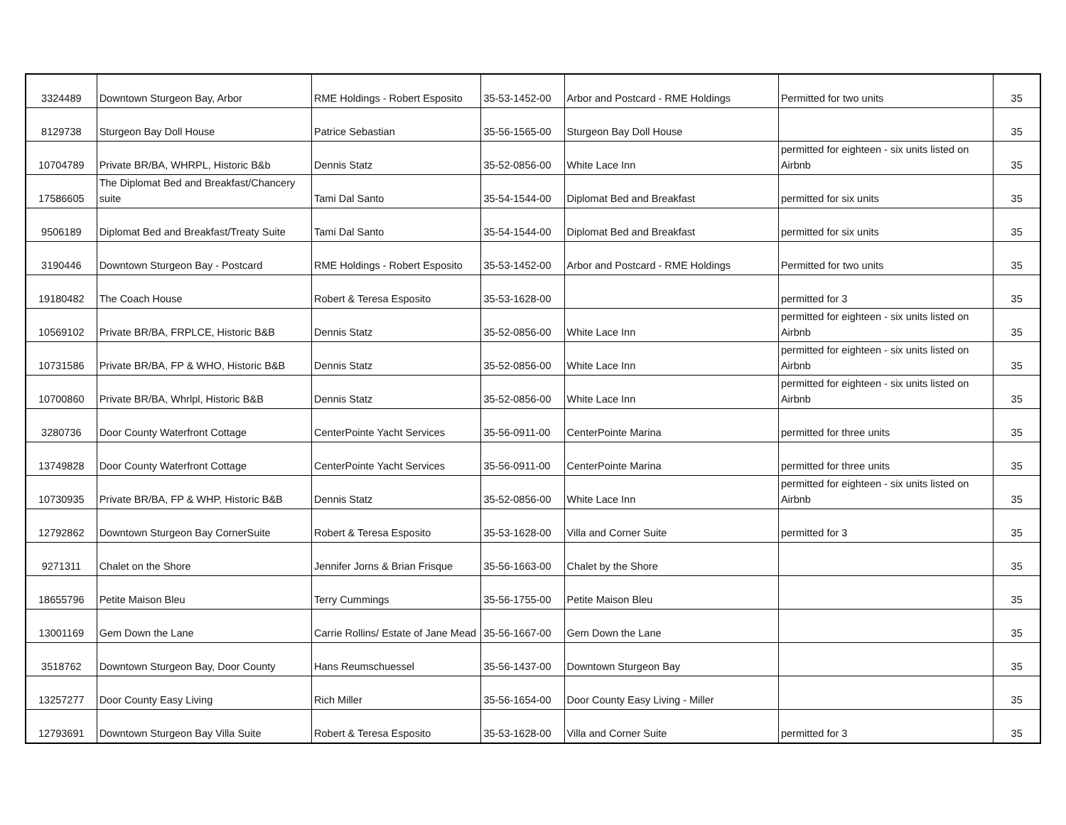| 3324489 | Downtown Sturgeon Bay, Arbor | RME Holdings - Robert Esposito | 35-53-1452-00 | Arbor and Postcard - RME Holdings | Permitted for two units | 35 |
| 8129738 | Sturgeon Bay Doll House | Patrice Sebastian | 35-56-1565-00 | Sturgeon Bay Doll House | | 35 |
| 10704789 | Private BR/BA, WHRPL, Historic B&b | Dennis Statz | 35-52-0856-00 | White Lace Inn | permitted for eighteen - six units listed on Airbnb | 35 |
| 17586605 | The Diplomat Bed and Breakfast/Chancery suite | Tami Dal Santo | 35-54-1544-00 | Diplomat Bed and Breakfast | permitted for six units | 35 |
| 9506189 | Diplomat Bed and Breakfast/Treaty Suite | Tami Dal Santo | 35-54-1544-00 | Diplomat Bed and Breakfast | permitted for six units | 35 |
| 3190446 | Downtown Sturgeon Bay - Postcard | RME Holdings - Robert Esposito | 35-53-1452-00 | Arbor and Postcard - RME Holdings | Permitted for two units | 35 |
| 19180482 | The Coach House | Robert & Teresa Esposito | 35-53-1628-00 | | permitted for 3 | 35 |
| 10569102 | Private BR/BA, FRPLCE, Historic B&B | Dennis Statz | 35-52-0856-00 | White Lace Inn | permitted for eighteen - six units listed on Airbnb | 35 |
| 10731586 | Private BR/BA, FP & WHO, Historic B&B | Dennis Statz | 35-52-0856-00 | White Lace Inn | permitted for eighteen - six units listed on Airbnb | 35 |
| 10700860 | Private BR/BA, Whrlpl, Historic B&B | Dennis Statz | 35-52-0856-00 | White Lace Inn | permitted for eighteen - six units listed on Airbnb | 35 |
| 3280736 | Door County Waterfront Cottage | CenterPointe Yacht Services | 35-56-0911-00 | CenterPointe Marina | permitted for three units | 35 |
| 13749828 | Door County Waterfront Cottage | CenterPointe Yacht Services | 35-56-0911-00 | CenterPointe Marina | permitted for three units | 35 |
| 10730935 | Private BR/BA, FP & WHP, Historic B&B | Dennis Statz | 35-52-0856-00 | White Lace Inn | permitted for eighteen - six units listed on Airbnb | 35 |
| 12792862 | Downtown Sturgeon Bay CornerSuite | Robert & Teresa Esposito | 35-53-1628-00 | Villa and Corner Suite | permitted for 3 | 35 |
| 9271311 | Chalet on the Shore | Jennifer Jorns & Brian Frisque | 35-56-1663-00 | Chalet by the Shore | | 35 |
| 18655796 | Petite Maison Bleu | Terry Cummings | 35-56-1755-00 | Petite Maison Bleu | | 35 |
| 13001169 | Gem Down the Lane | Carrie Rollins/ Estate of Jane Mead | 35-56-1667-00 | Gem Down the Lane | | 35 |
| 3518762 | Downtown Sturgeon Bay, Door County | Hans Reumschuessel | 35-56-1437-00 | Downtown Sturgeon Bay | | 35 |
| 13257277 | Door County Easy Living | Rich Miller | 35-56-1654-00 | Door County Easy Living - Miller | | 35 |
| 12793691 | Downtown Sturgeon Bay Villa Suite | Robert & Teresa Esposito | 35-53-1628-00 | Villa and Corner Suite | permitted for 3 | 35 |